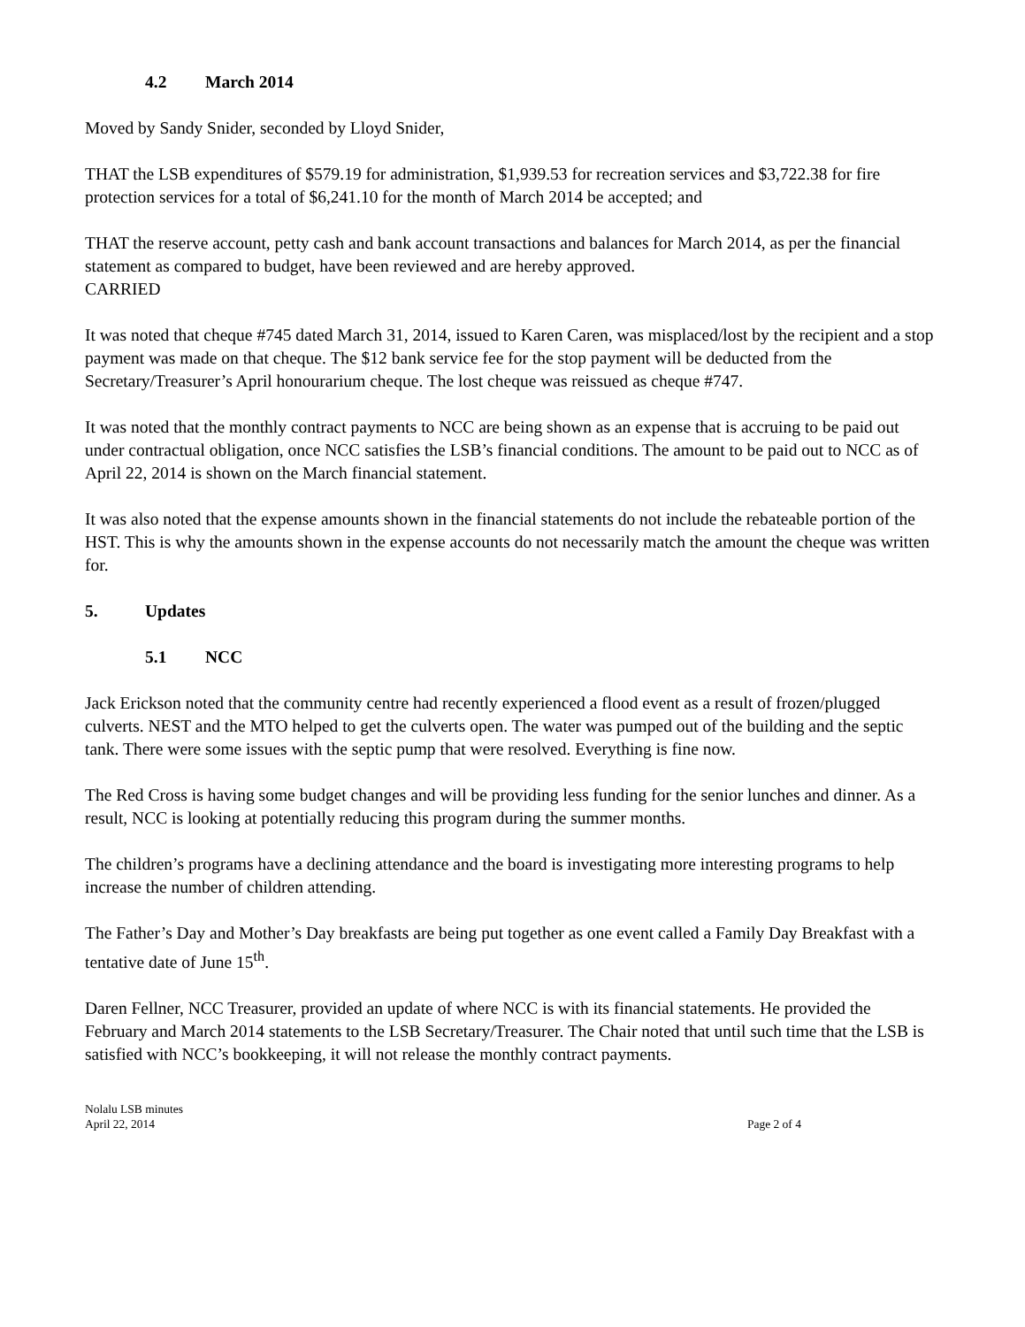4.2 March 2014
Moved by Sandy Snider, seconded by Lloyd Snider,
THAT the LSB expenditures of $579.19 for administration, $1,939.53 for recreation services and $3,722.38 for fire protection services for a total of $6,241.10 for the month of March 2014 be accepted; and
THAT the reserve account, petty cash and bank account transactions and balances for March 2014, as per the financial statement as compared to budget, have been reviewed and are hereby approved.
CARRIED
It was noted that cheque #745 dated March 31, 2014, issued to Karen Caren, was misplaced/lost by the recipient and a stop payment was made on that cheque. The $12 bank service fee for the stop payment will be deducted from the Secretary/Treasurer’s April honourarium cheque. The lost cheque was reissued as cheque #747.
It was noted that the monthly contract payments to NCC are being shown as an expense that is accruing to be paid out under contractual obligation, once NCC satisfies the LSB’s financial conditions. The amount to be paid out to NCC as of April 22, 2014 is shown on the March financial statement.
It was also noted that the expense amounts shown in the financial statements do not include the rebateable portion of the HST. This is why the amounts shown in the expense accounts do not necessarily match the amount the cheque was written for.
5. Updates
5.1 NCC
Jack Erickson noted that the community centre had recently experienced a flood event as a result of frozen/plugged culverts. NEST and the MTO helped to get the culverts open. The water was pumped out of the building and the septic tank. There were some issues with the septic pump that were resolved. Everything is fine now.
The Red Cross is having some budget changes and will be providing less funding for the senior lunches and dinner. As a result, NCC is looking at potentially reducing this program during the summer months.
The children’s programs have a declining attendance and the board is investigating more interesting programs to help increase the number of children attending.
The Father’s Day and Mother’s Day breakfasts are being put together as one event called a Family Day Breakfast with a tentative date of June 15<sup>th</sup>.
Daren Fellner, NCC Treasurer, provided an update of where NCC is with its financial statements. He provided the February and March 2014 statements to the LSB Secretary/Treasurer. The Chair noted that until such time that the LSB is satisfied with NCC’s bookkeeping, it will not release the monthly contract payments.
Nolalu LSB minutes
April 22, 2014
Page 2 of 4